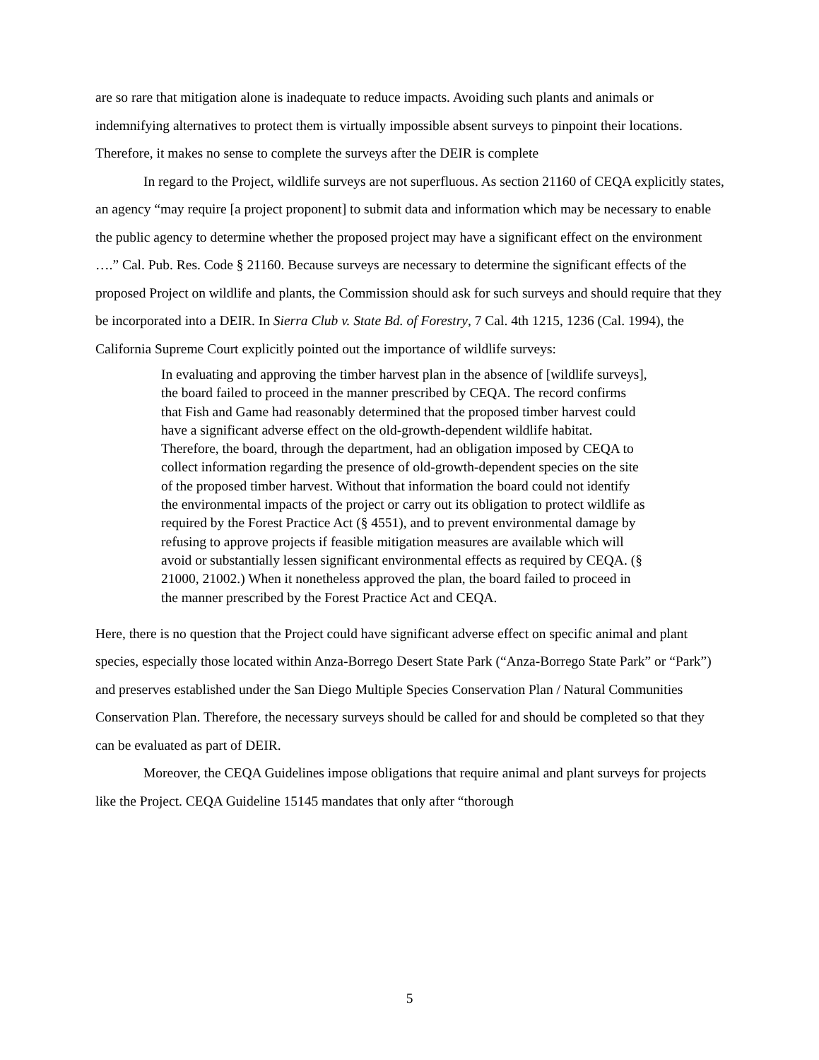are so rare that mitigation alone is inadequate to reduce impacts. Avoiding such plants and animals or indemnifying alternatives to protect them is virtually impossible absent surveys to pinpoint their locations. Therefore, it makes no sense to complete the surveys after the DEIR is complete
In regard to the Project, wildlife surveys are not superfluous. As section 21160 of CEQA explicitly states, an agency “may require [a project proponent] to submit data and information which may be necessary to enable the public agency to determine whether the proposed project may have a significant effect on the environment ….” Cal. Pub. Res. Code § 21160. Because surveys are necessary to determine the significant effects of the proposed Project on wildlife and plants, the Commission should ask for such surveys and should require that they be incorporated into a DEIR. In Sierra Club v. State Bd. of Forestry, 7 Cal. 4th 1215, 1236 (Cal. 1994), the California Supreme Court explicitly pointed out the importance of wildlife surveys:
In evaluating and approving the timber harvest plan in the absence of [wildlife surveys], the board failed to proceed in the manner prescribed by CEQA. The record confirms that Fish and Game had reasonably determined that the proposed timber harvest could have a significant adverse effect on the old-growth-dependent wildlife habitat. Therefore, the board, through the department, had an obligation imposed by CEQA to collect information regarding the presence of old-growth-dependent species on the site of the proposed timber harvest. Without that information the board could not identify the environmental impacts of the project or carry out its obligation to protect wildlife as required by the Forest Practice Act (§ 4551), and to prevent environmental damage by refusing to approve projects if feasible mitigation measures are available which will avoid or substantially lessen significant environmental effects as required by CEQA. (§ 21000, 21002.) When it nonetheless approved the plan, the board failed to proceed in the manner prescribed by the Forest Practice Act and CEQA.
Here, there is no question that the Project could have significant adverse effect on specific animal and plant species, especially those located within Anza-Borrego Desert State Park (“Anza-Borrego State Park” or “Park”) and preserves established under the San Diego Multiple Species Conservation Plan / Natural Communities Conservation Plan. Therefore, the necessary surveys should be called for and should be completed so that they can be evaluated as part of DEIR.
Moreover, the CEQA Guidelines impose obligations that require animal and plant surveys for projects like the Project. CEQA Guideline 15145 mandates that only after “thorough
5